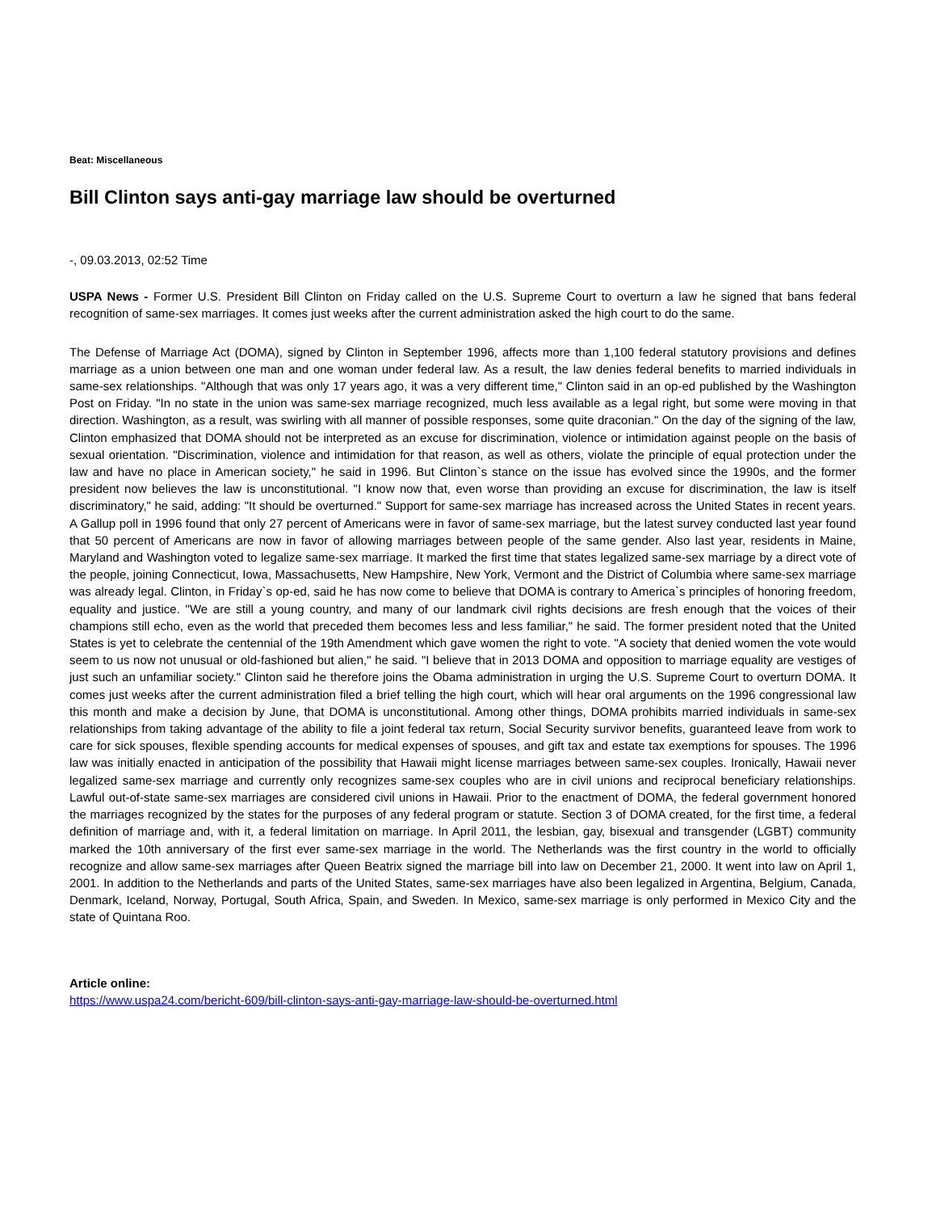Beat: Miscellaneous
Bill Clinton says anti-gay marriage law should be overturned
-, 09.03.2013, 02:52 Time
USPA News - Former U.S. President Bill Clinton on Friday called on the U.S. Supreme Court to overturn a law he signed that bans federal recognition of same-sex marriages. It comes just weeks after the current administration asked the high court to do the same.
The Defense of Marriage Act (DOMA), signed by Clinton in September 1996, affects more than 1,100 federal statutory provisions and defines marriage as a union between one man and one woman under federal law. As a result, the law denies federal benefits to married individuals in same-sex relationships. "Although that was only 17 years ago, it was a very different time," Clinton said in an op-ed published by the Washington Post on Friday. "In no state in the union was same-sex marriage recognized, much less available as a legal right, but some were moving in that direction. Washington, as a result, was swirling with all manner of possible responses, some quite draconian." On the day of the signing of the law, Clinton emphasized that DOMA should not be interpreted as an excuse for discrimination, violence or intimidation against people on the basis of sexual orientation. "Discrimination, violence and intimidation for that reason, as well as others, violate the principle of equal protection under the law and have no place in American society," he said in 1996. But Clinton`s stance on the issue has evolved since the 1990s, and the former president now believes the law is unconstitutional. "I know now that, even worse than providing an excuse for discrimination, the law is itself discriminatory," he said, adding: "It should be overturned." Support for same-sex marriage has increased across the United States in recent years. A Gallup poll in 1996 found that only 27 percent of Americans were in favor of same-sex marriage, but the latest survey conducted last year found that 50 percent of Americans are now in favor of allowing marriages between people of the same gender. Also last year, residents in Maine, Maryland and Washington voted to legalize same-sex marriage. It marked the first time that states legalized same-sex marriage by a direct vote of the people, joining Connecticut, Iowa, Massachusetts, New Hampshire, New York, Vermont and the District of Columbia where same-sex marriage was already legal. Clinton, in Friday`s op-ed, said he has now come to believe that DOMA is contrary to America`s principles of honoring freedom, equality and justice. "We are still a young country, and many of our landmark civil rights decisions are fresh enough that the voices of their champions still echo, even as the world that preceded them becomes less and less familiar," he said. The former president noted that the United States is yet to celebrate the centennial of the 19th Amendment which gave women the right to vote. "A society that denied women the vote would seem to us now not unusual or old-fashioned but alien," he said. "I believe that in 2013 DOMA and opposition to marriage equality are vestiges of just such an unfamiliar society." Clinton said he therefore joins the Obama administration in urging the U.S. Supreme Court to overturn DOMA. It comes just weeks after the current administration filed a brief telling the high court, which will hear oral arguments on the 1996 congressional law this month and make a decision by June, that DOMA is unconstitutional. Among other things, DOMA prohibits married individuals in same-sex relationships from taking advantage of the ability to file a joint federal tax return, Social Security survivor benefits, guaranteed leave from work to care for sick spouses, flexible spending accounts for medical expenses of spouses, and gift tax and estate tax exemptions for spouses. The 1996 law was initially enacted in anticipation of the possibility that Hawaii might license marriages between same-sex couples. Ironically, Hawaii never legalized same-sex marriage and currently only recognizes same-sex couples who are in civil unions and reciprocal beneficiary relationships. Lawful out-of-state same-sex marriages are considered civil unions in Hawaii. Prior to the enactment of DOMA, the federal government honored the marriages recognized by the states for the purposes of any federal program or statute. Section 3 of DOMA created, for the first time, a federal definition of marriage and, with it, a federal limitation on marriage. In April 2011, the lesbian, gay, bisexual and transgender (LGBT) community marked the 10th anniversary of the first ever same-sex marriage in the world. The Netherlands was the first country in the world to officially recognize and allow same-sex marriages after Queen Beatrix signed the marriage bill into law on December 21, 2000. It went into law on April 1, 2001. In addition to the Netherlands and parts of the United States, same-sex marriages have also been legalized in Argentina, Belgium, Canada, Denmark, Iceland, Norway, Portugal, South Africa, Spain, and Sweden. In Mexico, same-sex marriage is only performed in Mexico City and the state of Quintana Roo.
Article online:
https://www.uspa24.com/bericht-609/bill-clinton-says-anti-gay-marriage-law-should-be-overturned.html